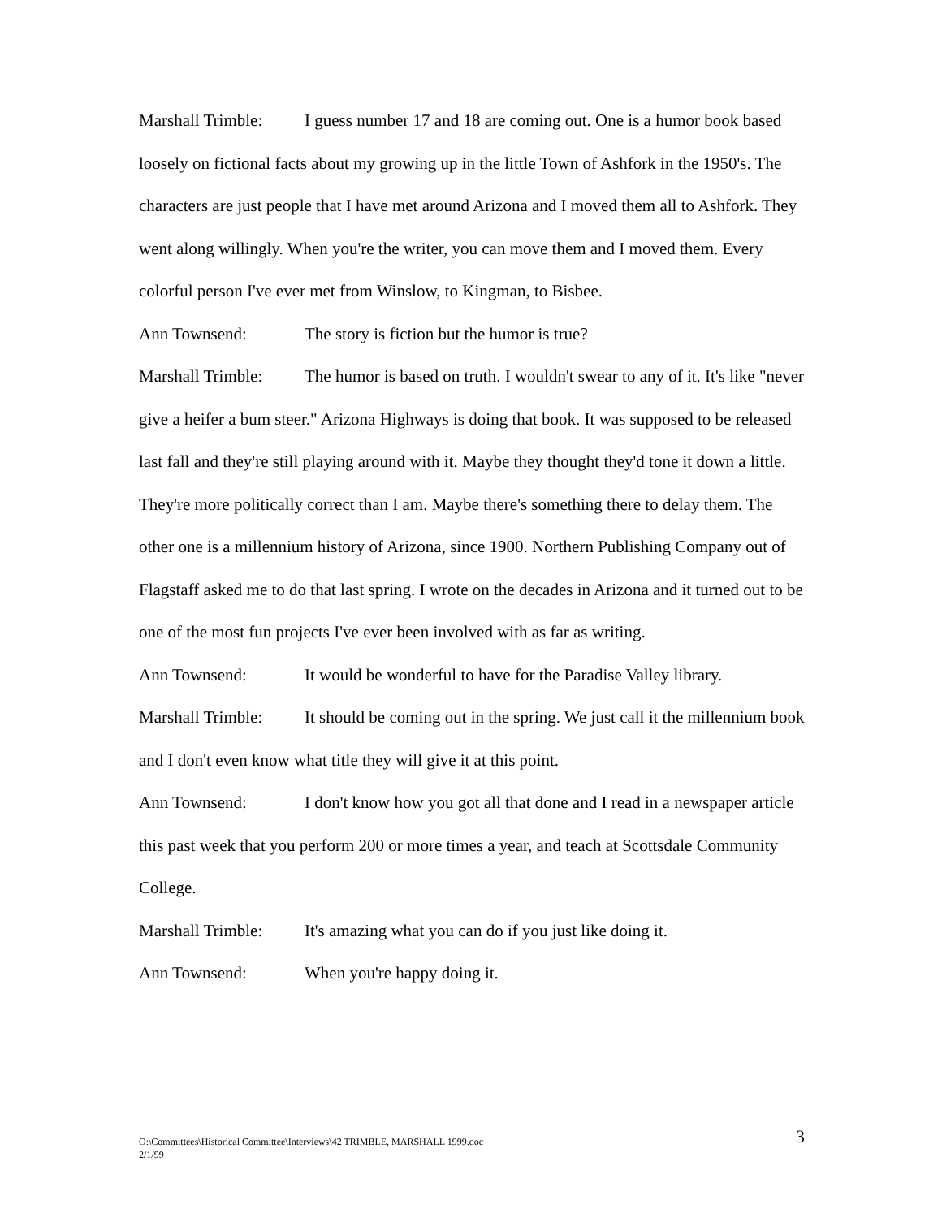Marshall Trimble: I guess number 17 and 18 are coming out. One is a humor book based loosely on fictional facts about my growing up in the little Town of Ashfork in the 1950's. The characters are just people that I have met around Arizona and I moved them all to Ashfork. They went along willingly. When you're the writer, you can move them and I moved them. Every colorful person I've ever met from Winslow, to Kingman, to Bisbee.
Ann Townsend: The story is fiction but the humor is true?
Marshall Trimble: The humor is based on truth. I wouldn't swear to any of it. It's like "never give a heifer a bum steer." Arizona Highways is doing that book. It was supposed to be released last fall and they're still playing around with it. Maybe they thought they'd tone it down a little. They're more politically correct than I am. Maybe there's something there to delay them. The other one is a millennium history of Arizona, since 1900. Northern Publishing Company out of Flagstaff asked me to do that last spring. I wrote on the decades in Arizona and it turned out to be one of the most fun projects I've ever been involved with as far as writing.
Ann Townsend: It would be wonderful to have for the Paradise Valley library.
Marshall Trimble: It should be coming out in the spring. We just call it the millennium book and I don't even know what title they will give it at this point.
Ann Townsend: I don't know how you got all that done and I read in a newspaper article this past week that you perform 200 or more times a year, and teach at Scottsdale Community College.
Marshall Trimble: It's amazing what you can do if you just like doing it.
Ann Townsend: When you're happy doing it.
O:\Committees\Historical Committee\Interviews\42 TRIMBLE, MARSHALL 1999.doc
2/1/99
3